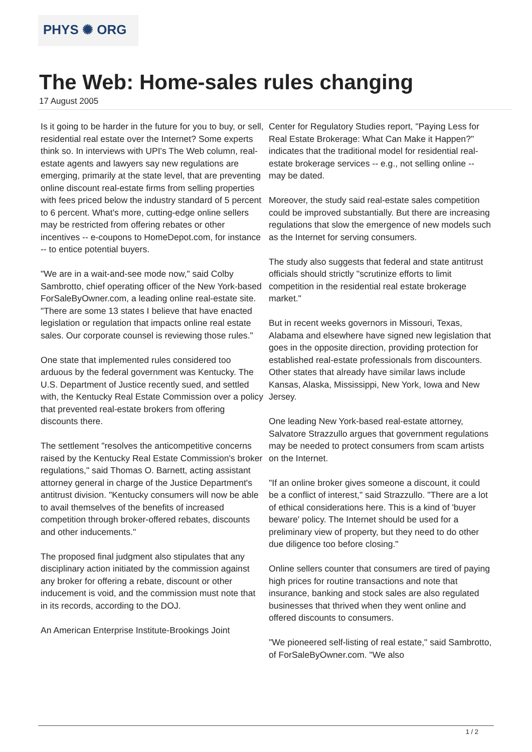PHYS ✺ ORG
The Web: Home-sales rules changing
17 August 2005
Is it going to be harder in the future for you to buy, or sell, residential real estate over the Internet? Some experts think so. In interviews with UPI's The Web column, real-estate agents and lawyers say new regulations are emerging, primarily at the state level, that are preventing online discount real-estate firms from selling properties with fees priced below the industry standard of 5 percent to 6 percent. What's more, cutting-edge online sellers may be restricted from offering rebates or other incentives -- e-coupons to HomeDepot.com, for instance -- to entice potential buyers.
"We are in a wait-and-see mode now," said Colby Sambrotto, chief operating officer of the New York-based ForSaleByOwner.com, a leading online real-estate site. "There are some 13 states I believe that have enacted legislation or regulation that impacts online real estate sales. Our corporate counsel is reviewing those rules."
One state that implemented rules considered too arduous by the federal government was Kentucky. The U.S. Department of Justice recently sued, and settled with, the Kentucky Real Estate Commission over a policy that prevented real-estate brokers from offering discounts there.
The settlement "resolves the anticompetitive concerns raised by the Kentucky Real Estate Commission's broker regulations," said Thomas O. Barnett, acting assistant attorney general in charge of the Justice Department's antitrust division. "Kentucky consumers will now be able to avail themselves of the benefits of increased competition through broker-offered rebates, discounts and other inducements."
The proposed final judgment also stipulates that any disciplinary action initiated by the commission against any broker for offering a rebate, discount or other inducement is void, and the commission must note that in its records, according to the DOJ.
An American Enterprise Institute-Brookings Joint
Center for Regulatory Studies report, "Paying Less for Real Estate Brokerage: What Can Make it Happen?" indicates that the traditional model for residential real-estate brokerage services -- e.g., not selling online -- may be dated.
Moreover, the study said real-estate sales competition could be improved substantially. But there are increasing regulations that slow the emergence of new models such as the Internet for serving consumers.
The study also suggests that federal and state antitrust officials should strictly "scrutinize efforts to limit competition in the residential real estate brokerage market."
But in recent weeks governors in Missouri, Texas, Alabama and elsewhere have signed new legislation that goes in the opposite direction, providing protection for established real-estate professionals from discounters. Other states that already have similar laws include Kansas, Alaska, Mississippi, New York, Iowa and New Jersey.
One leading New York-based real-estate attorney, Salvatore Strazzullo argues that government regulations may be needed to protect consumers from scam artists on the Internet.
"If an online broker gives someone a discount, it could be a conflict of interest," said Strazzullo. "There are a lot of ethical considerations here. This is a kind of 'buyer beware' policy. The Internet should be used for a preliminary view of property, but they need to do other due diligence too before closing."
Online sellers counter that consumers are tired of paying high prices for routine transactions and note that insurance, banking and stock sales are also regulated businesses that thrived when they went online and offered discounts to consumers.
"We pioneered self-listing of real estate," said Sambrotto, of ForSaleByOwner.com. "We also
1 / 2